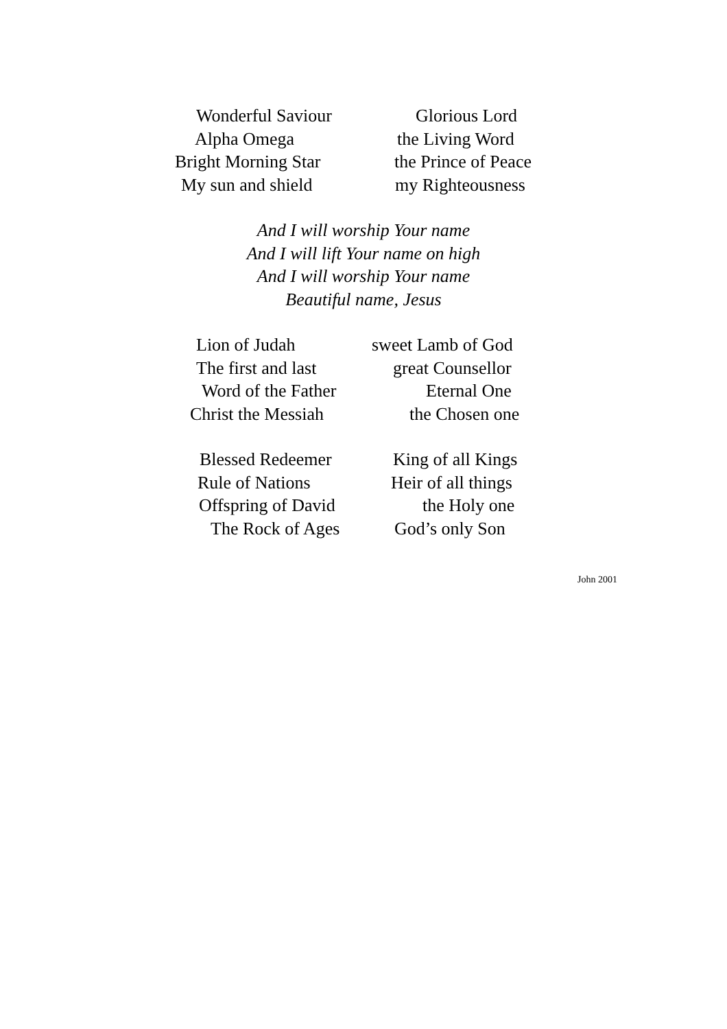Wonderful Saviour Glorious Lord
Alpha Omega the Living Word
Bright Morning Star the Prince of Peace
My sun and shield my Righteousness
And I will worship Your name
And I will lift Your name on high
And I will worship Your name
Beautiful name, Jesus
Lion of Judah sweet Lamb of God
The first and last great Counsellor
Word of the Father Eternal One
Christ the Messiah the Chosen one
Blessed Redeemer King of all Kings
Rule of Nations Heir of all things
Offspring of David the Holy one
The Rock of Ages God’s only Son
John 2001